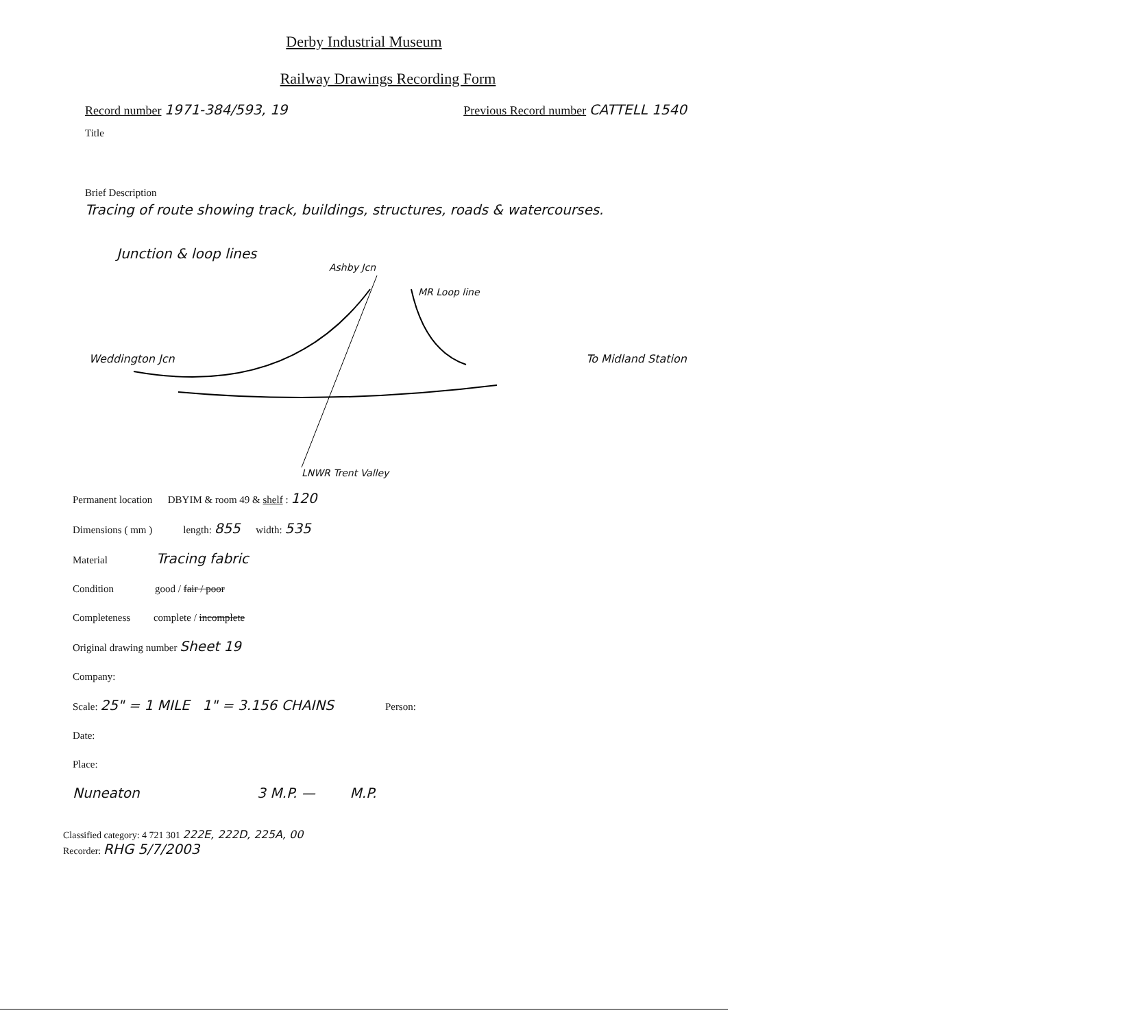Derby Industrial Museum
Railway Drawings Recording Form
Record number 1971-384/593, 19 Previous Record number CATTELL 1540
Title
Brief Description
Tracing of route showing track, buildings, structures, roads & watercourses.
Junction & loop lines
Ashby Jcn
MR Loop line
Weddington Jcn To Midland Station
LNWR Trent Valley
Permanent location DBYIM & room 49 & shelf : 120
Dimensions ( mm ) length: 855 width: 535
Material Tracing fabric
Condition good / fair / poor
Completeness complete / incomplete
Original drawing number Sheet 19
Company:
Scale: 25" = 1 MILE 1" = 3.156 CHAINS Person:
Date:
Place:
Nuneaton 3 M.P. — M.P.
Classified category: 4 721 301 222E, 222D, 225A, 00
Recorder: RHG 5/7/2003